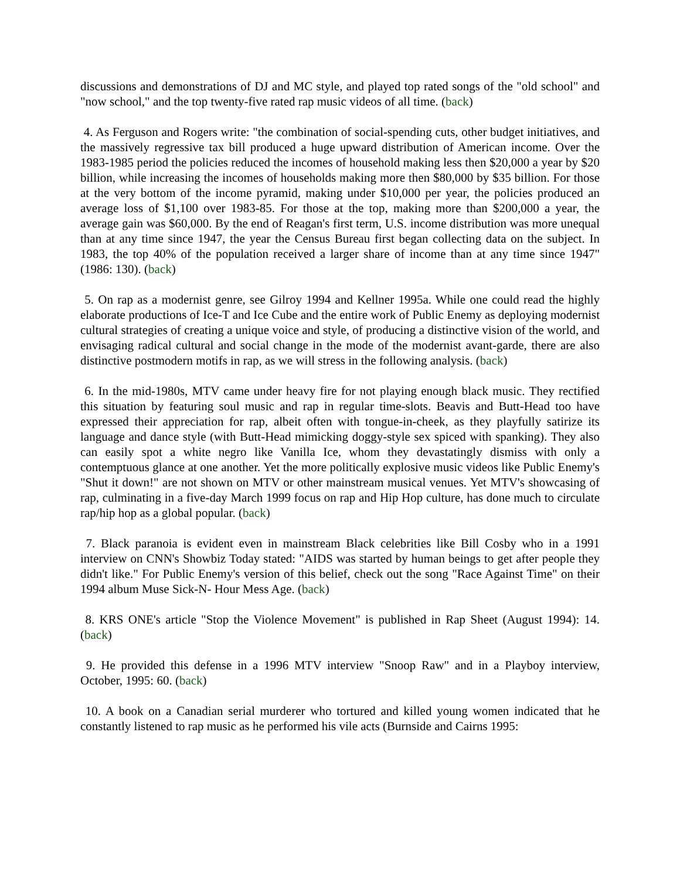discussions and demonstrations of DJ and MC style, and played top rated songs of the "old school" and "now school," and the top twenty-five rated rap music videos of all time. (back)
4. As Ferguson and Rogers write: "the combination of social-spending cuts, other budget initiatives, and the massively regressive tax bill produced a huge upward distribution of American income. Over the 1983-1985 period the policies reduced the incomes of household making less then $20,000 a year by $20 billion, while increasing the incomes of households making more then $80,000 by $35 billion. For those at the very bottom of the income pyramid, making under $10,000 per year, the policies produced an average loss of $1,100 over 1983-85. For those at the top, making more than $200,000 a year, the average gain was $60,000. By the end of Reagan's first term, U.S. income distribution was more unequal than at any time since 1947, the year the Census Bureau first began collecting data on the subject. In 1983, the top 40% of the population received a larger share of income than at any time since 1947" (1986: 130). (back)
5. On rap as a modernist genre, see Gilroy 1994 and Kellner 1995a. While one could read the highly elaborate productions of Ice-T and Ice Cube and the entire work of Public Enemy as deploying modernist cultural strategies of creating a unique voice and style, of producing a distinctive vision of the world, and envisaging radical cultural and social change in the mode of the modernist avant-garde, there are also distinctive postmodern motifs in rap, as we will stress in the following analysis. (back)
6. In the mid-1980s, MTV came under heavy fire for not playing enough black music. They rectified this situation by featuring soul music and rap in regular time-slots. Beavis and Butt-Head too have expressed their appreciation for rap, albeit often with tongue-in-cheek, as they playfully satirize its language and dance style (with Butt-Head mimicking doggy-style sex spiced with spanking). They also can easily spot a white negro like Vanilla Ice, whom they devastatingly dismiss with only a contemptuous glance at one another. Yet the more politically explosive music videos like Public Enemy's "Shut it down!" are not shown on MTV or other mainstream musical venues. Yet MTV's showcasing of rap, culminating in a five-day March 1999 focus on rap and Hip Hop culture, has done much to circulate rap/hip hop as a global popular. (back)
7. Black paranoia is evident even in mainstream Black celebrities like Bill Cosby who in a 1991 interview on CNN's Showbiz Today stated: "AIDS was started by human beings to get after people they didn't like." For Public Enemy's version of this belief, check out the song "Race Against Time" on their 1994 album Muse Sick-N- Hour Mess Age. (back)
8. KRS ONE's article "Stop the Violence Movement" is published in Rap Sheet (August 1994): 14. (back)
9. He provided this defense in a 1996 MTV interview "Snoop Raw" and in a Playboy interview, October, 1995: 60. (back)
10. A book on a Canadian serial murderer who tortured and killed young women indicated that he constantly listened to rap music as he performed his vile acts (Burnside and Cairns 1995: